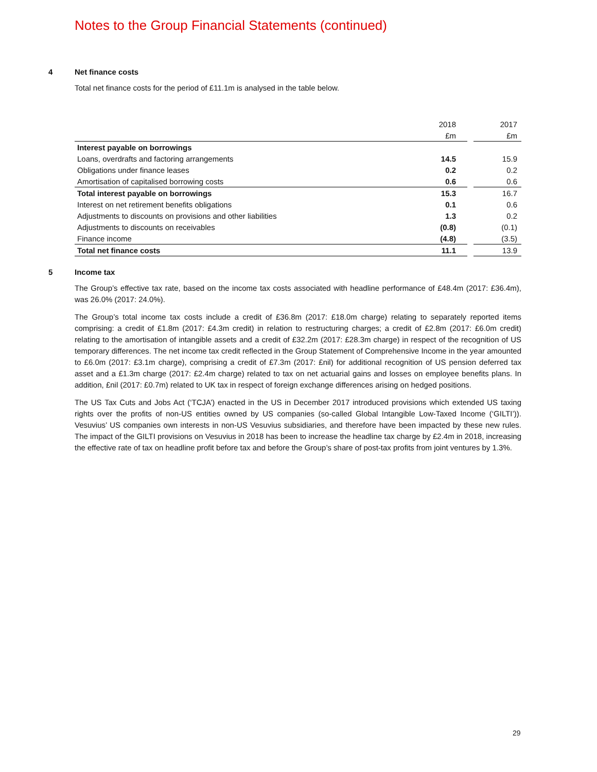Notes to the Group Financial Statements (continued)
4 Net finance costs
Total net finance costs for the period of £11.1m is analysed in the table below.
| | 2018 | | 2017 |
| | £m | | £m |
| Interest payable on borrowings | | | |
| Loans, overdrafts and factoring arrangements | 14.5 | | 15.9 |
| Obligations under finance leases | 0.2 | | 0.2 |
| Amortisation of capitalised borrowing costs | 0.6 | | 0.6 |
| Total interest payable on borrowings | 15.3 | | 16.7 |
| Interest on net retirement benefits obligations | 0.1 | | 0.6 |
| Adjustments to discounts on provisions and other liabilities | 1.3 | | 0.2 |
| Adjustments to discounts on receivables | (0.8) | | (0.1) |
| Finance income | (4.8) | | (3.5) |
| Total net finance costs | 11.1 | | 13.9 |
5 Income tax
The Group’s effective tax rate, based on the income tax costs associated with headline performance of £48.4m (2017: £36.4m), was 26.0% (2017: 24.0%).
The Group’s total income tax costs include a credit of £36.8m (2017: £18.0m charge) relating to separately reported items comprising: a credit of £1.8m (2017: £4.3m credit) in relation to restructuring charges; a credit of £2.8m (2017: £6.0m credit) relating to the amortisation of intangible assets and a credit of £32.2m (2017: £28.3m charge) in respect of the recognition of US temporary differences. The net income tax credit reflected in the Group Statement of Comprehensive Income in the year amounted to £6.0m (2017: £3.1m charge), comprising a credit of £7.3m (2017: £nil) for additional recognition of US pension deferred tax asset and a £1.3m charge (2017: £2.4m charge) related to tax on net actuarial gains and losses on employee benefits plans. In addition, £nil (2017: £0.7m) related to UK tax in respect of foreign exchange differences arising on hedged positions.
The US Tax Cuts and Jobs Act (‘TCJA’) enacted in the US in December 2017 introduced provisions which extended US taxing rights over the profits of non-US entities owned by US companies (so-called Global Intangible Low-Taxed Income (‘GILTI’)). Vesuvius’ US companies own interests in non-US Vesuvius subsidiaries, and therefore have been impacted by these new rules. The impact of the GILTI provisions on Vesuvius in 2018 has been to increase the headline tax charge by £2.4m in 2018, increasing the effective rate of tax on headline profit before tax and before the Group’s share of post-tax profits from joint ventures by 1.3%.
29